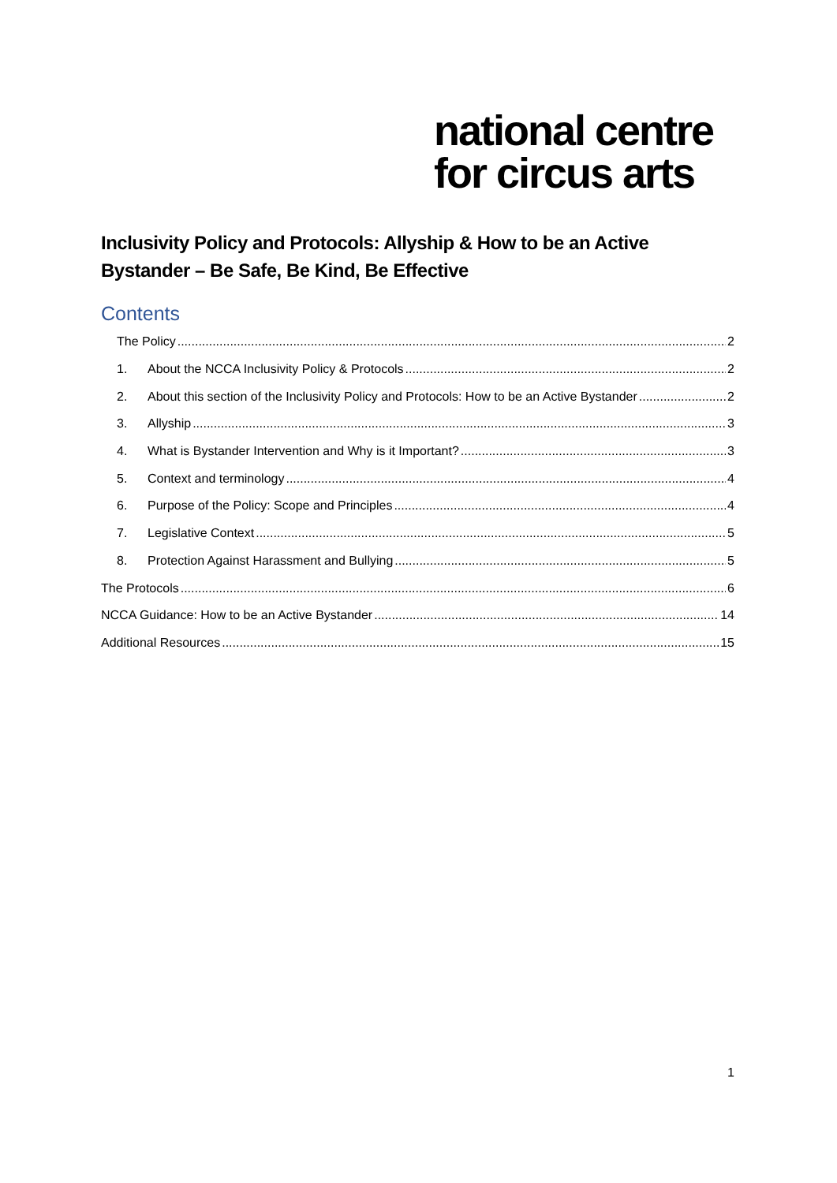national centre
for circus arts
Inclusivity Policy and Protocols: Allyship & How to be an Active Bystander – Be Safe, Be Kind, Be Effective
Contents
The Policy 2
1. About the NCCA Inclusivity Policy & Protocols 2
2. About this section of the Inclusivity Policy and Protocols: How to be an Active Bystander 2
3. Allyship 3
4. What is Bystander Intervention and Why is it Important? 3
5. Context and terminology 4
6. Purpose of the Policy: Scope and Principles 4
7. Legislative Context 5
8. Protection Against Harassment and Bullying 5
The Protocols 6
NCCA Guidance: How to be an Active Bystander 14
Additional Resources 15
1